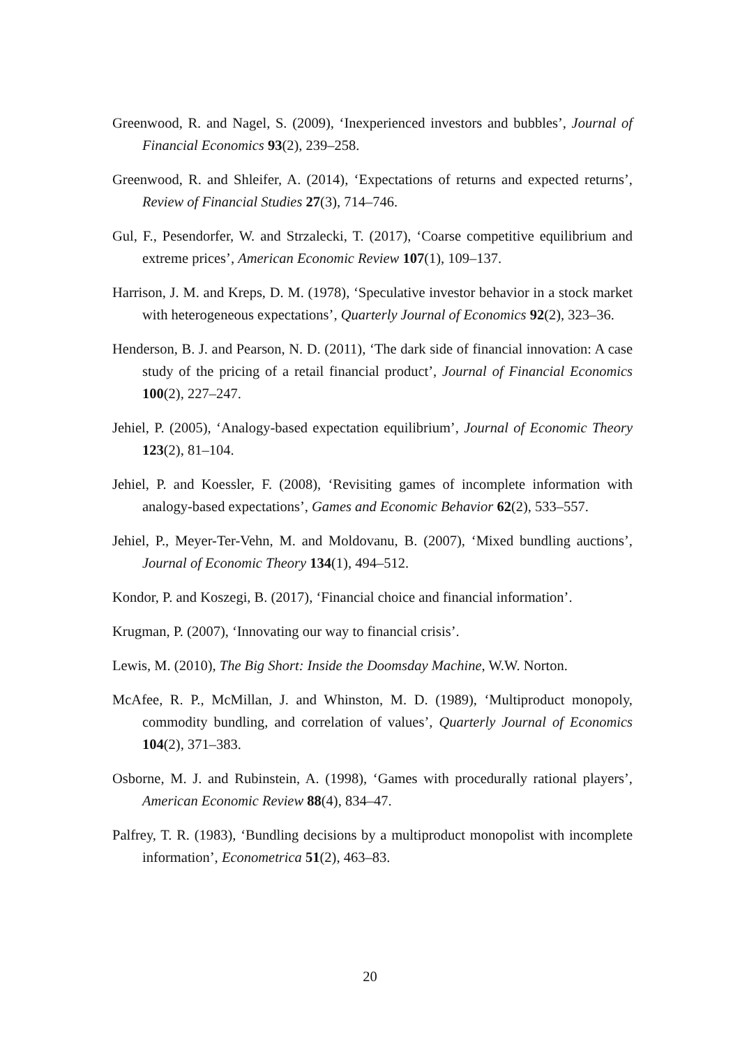Greenwood, R. and Nagel, S. (2009), ‘Inexperienced investors and bubbles’, Journal of Financial Economics 93(2), 239–258.
Greenwood, R. and Shleifer, A. (2014), ‘Expectations of returns and expected returns’, Review of Financial Studies 27(3), 714–746.
Gul, F., Pesendorfer, W. and Strzalecki, T. (2017), ‘Coarse competitive equilibrium and extreme prices’, American Economic Review 107(1), 109–137.
Harrison, J. M. and Kreps, D. M. (1978), ‘Speculative investor behavior in a stock market with heterogeneous expectations’, Quarterly Journal of Economics 92(2), 323–36.
Henderson, B. J. and Pearson, N. D. (2011), ‘The dark side of financial innovation: A case study of the pricing of a retail financial product’, Journal of Financial Economics 100(2), 227–247.
Jehiel, P. (2005), ‘Analogy-based expectation equilibrium’, Journal of Economic Theory 123(2), 81–104.
Jehiel, P. and Koessler, F. (2008), ‘Revisiting games of incomplete information with analogy-based expectations’, Games and Economic Behavior 62(2), 533–557.
Jehiel, P., Meyer-Ter-Vehn, M. and Moldovanu, B. (2007), ‘Mixed bundling auctions’, Journal of Economic Theory 134(1), 494–512.
Kondor, P. and Koszegi, B. (2017), ‘Financial choice and financial information’.
Krugman, P. (2007), ‘Innovating our way to financial crisis’.
Lewis, M. (2010), The Big Short: Inside the Doomsday Machine, W.W. Norton.
McAfee, R. P., McMillan, J. and Whinston, M. D. (1989), ‘Multiproduct monopoly, commodity bundling, and correlation of values’, Quarterly Journal of Economics 104(2), 371–383.
Osborne, M. J. and Rubinstein, A. (1998), ‘Games with procedurally rational players’, American Economic Review 88(4), 834–47.
Palfrey, T. R. (1983), ‘Bundling decisions by a multiproduct monopolist with incomplete information’, Econometrica 51(2), 463–83.
20